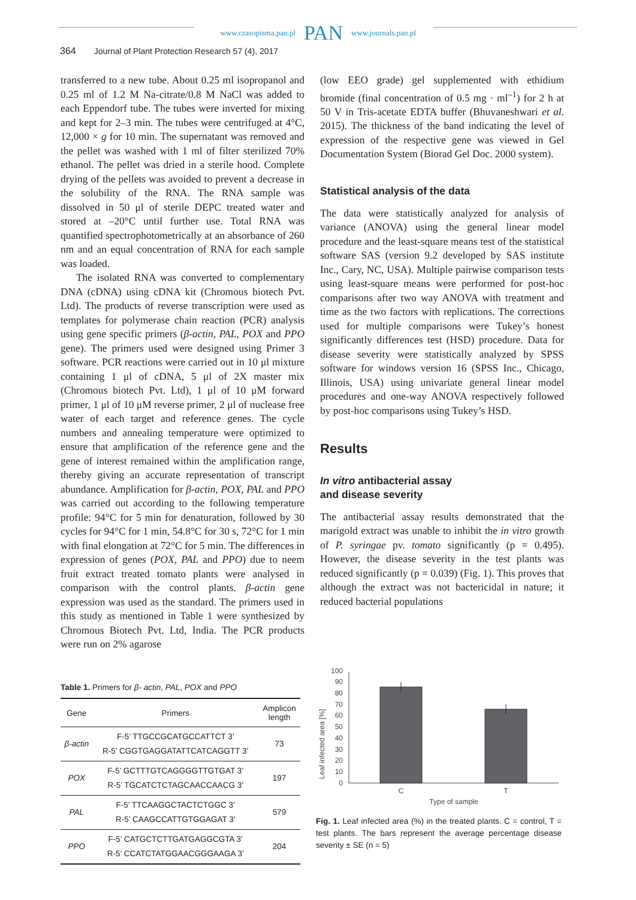www.czasopisma.pan.pl PAN www.journals.pan.pl
364 Journal of Plant Protection Research 57 (4), 2017
transferred to a new tube. About 0.25 ml isopropanol and 0.25 ml of 1.2 M Na-citrate/0.8 M NaCl was added to each Eppendorf tube. The tubes were inverted for mixing and kept for 2–3 min. The tubes were centrifuged at 4°C, 12,000 × g for 10 min. The supernatant was removed and the pellet was washed with 1 ml of filter sterilized 70% ethanol. The pellet was dried in a sterile hood. Complete drying of the pellets was avoided to prevent a decrease in the solubility of the RNA. The RNA sample was dissolved in 50 μl of sterile DEPC treated water and stored at –20°C until further use. Total RNA was quantified spectrophotometrically at an absorbance of 260 nm and an equal concentration of RNA for each sample was loaded.
The isolated RNA was converted to complementary DNA (cDNA) using cDNA kit (Chromous biotech Pvt. Ltd). The products of reverse transcription were used as templates for polymerase chain reaction (PCR) analysis using gene specific primers (β-actin, PAL, POX and PPO gene). The primers used were designed using Primer 3 software. PCR reactions were carried out in 10 μl mixture containing 1 μl of cDNA, 5 μl of 2X master mix (Chromous biotech Pvt. Ltd), 1 μl of 10 μM forward primer, 1 μl of 10 μM reverse primer, 2 μl of nuclease free water of each target and reference genes. The cycle numbers and annealing temperature were optimized to ensure that amplification of the reference gene and the gene of interest remained within the amplification range, thereby giving an accurate representation of transcript abundance. Amplification for β-actin, POX, PAL and PPO was carried out according to the following temperature profile: 94°C for 5 min for denaturation, followed by 30 cycles for 94°C for 1 min, 54.8°C for 30 s, 72°C for 1 min with final elongation at 72°C for 5 min. The differences in expression of genes (POX, PAL and PPO) due to neem fruit extract treated tomato plants were analysed in comparison with the control plants. β-actin gene expression was used as the standard. The primers used in this study as mentioned in Table 1 were synthesized by Chromous Biotech Pvt. Ltd, India. The PCR products were run on 2% agarose
(low EEO grade) gel supplemented with ethidium bromide (final concentration of 0.5 mg · ml<sup>–1</sup>) for 2 h at 50 V in Tris-acetate EDTA buffer (Bhuvaneshwari et al. 2015). The thickness of the band indicating the level of expression of the respective gene was viewed in Gel Documentation System (Biorad Gel Doc. 2000 system).
Statistical analysis of the data
The data were statistically analyzed for analysis of variance (ANOVA) using the general linear model procedure and the least-square means test of the statistical software SAS (version 9.2 developed by SAS institute Inc., Cary, NC, USA). Multiple pairwise comparison tests using least-square means were performed for post-hoc comparisons after two way ANOVA with treatment and time as the two factors with replications. The corrections used for multiple comparisons were Tukey’s honest significantly differences test (HSD) procedure. Data for disease severity were statistically analyzed by SPSS software for windows version 16 (SPSS Inc., Chicago, Illinois, USA) using univariate general linear model procedures and one-way ANOVA respectively followed by post-hoc comparisons using Tukey’s HSD.
Results
In vitro antibacterial assay
and disease severity
The antibacterial assay results demonstrated that the marigold extract was unable to inhibit the in vitro growth of P. syringae pv. tomato significantly (p = 0.495). However, the disease severity in the test plants was reduced significantly (p = 0.039) (Fig. 1). This proves that although the extract was not bactericidal in nature; it reduced bacterial populations
Table 1. Primers for β- actin, PAL, POX and PPO
| Gene | Primers | Amplicon length |
| --- | --- | --- |
| β-actin | F-5’ TTGCCGCATGCCATTCT 3’ R-5’ CGGTGAGGATATTCATCAGGTT 3’ | 73 |
| POX | F-5’ GCTTTGTCAGGGGTTGTGAT 3’ R-5’ TGCATCTCTAGCAACCAACG 3’ | 197 |
| PAL | F-5’ TTCAAGGCTACTCTGGC 3’ R-5’ CAAGCCATTGTGGAGAT 3’ | 579 |
| PPO | F-5’ CATGCTCTTGATGAGGCGTA 3’ R-5’ CCATCTATGGAACGGGAAGA 3’ | 204 |
Leaf infected area [%]
0
10
20
30
40
50
60
70
80
90
100
C
T
Type of sample
Fig. 1. Leaf infected area (%) in the treated plants. C = control, T = test plants. The bars represent the average percentage disease severity ± SE (n = 5)